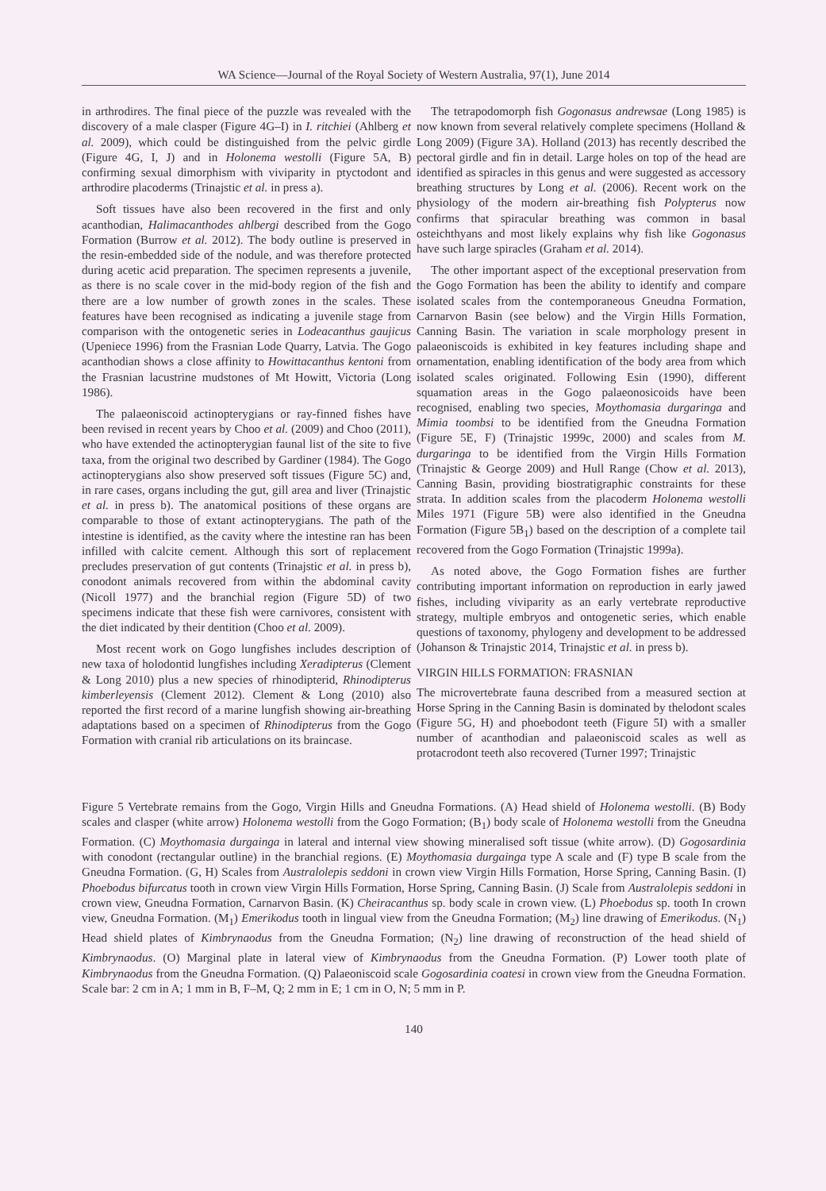WA Science—Journal of the Royal Society of Western Australia, 97(1), June 2014
in arthrodires. The final piece of the puzzle was revealed with the discovery of a male clasper (Figure 4G–I) in I. ritchiei (Ahlberg et al. 2009), which could be distinguished from the pelvic girdle (Figure 4G, I, J) and in Holonema westolli (Figure 5A, B) confirming sexual dimorphism with viviparity in ptyctodont and arthrodire placoderms (Trinajstic et al. in press a).
Soft tissues have also been recovered in the first and only acanthodian, Halimacanthodes ahlbergi described from the Gogo Formation (Burrow et al. 2012). The body outline is preserved in the resin-embedded side of the nodule, and was therefore protected during acetic acid preparation. The specimen represents a juvenile, as there is no scale cover in the mid-body region of the fish and there are a low number of growth zones in the scales. These features have been recognised as indicating a juvenile stage from comparison with the ontogenetic series in Lodeacanthus gaujicus (Upeniece 1996) from the Frasnian Lode Quarry, Latvia. The Gogo acanthodian shows a close affinity to Howittacanthus kentoni from the Frasnian lacustrine mudstones of Mt Howitt, Victoria (Long 1986).
The palaeoniscoid actinopterygians or ray-finned fishes have been revised in recent years by Choo et al. (2009) and Choo (2011), who have extended the actinopterygian faunal list of the site to five taxa, from the original two described by Gardiner (1984). The Gogo actinopterygians also show preserved soft tissues (Figure 5C) and, in rare cases, organs including the gut, gill area and liver (Trinajstic et al. in press b). The anatomical positions of these organs are comparable to those of extant actinopterygians. The path of the intestine is identified, as the cavity where the intestine ran has been infilled with calcite cement. Although this sort of replacement precludes preservation of gut contents (Trinajstic et al. in press b), conodont animals recovered from within the abdominal cavity (Nicoll 1977) and the branchial region (Figure 5D) of two specimens indicate that these fish were carnivores, consistent with the diet indicated by their dentition (Choo et al. 2009).
Most recent work on Gogo lungfishes includes description of new taxa of holodontid lungfishes including Xeradipterus (Clement & Long 2010) plus a new species of rhinodipterid, Rhinodipterus kimberleyensis (Clement 2012). Clement & Long (2010) also reported the first record of a marine lungfish showing air-breathing adaptations based on a specimen of Rhinodipterus from the Gogo Formation with cranial rib articulations on its braincase.
The tetrapodomorph fish Gogonasus andrewsae (Long 1985) is now known from several relatively complete specimens (Holland & Long 2009) (Figure 3A). Holland (2013) has recently described the pectoral girdle and fin in detail. Large holes on top of the head are identified as spiracles in this genus and were suggested as accessory breathing structures by Long et al. (2006). Recent work on the physiology of the modern air-breathing fish Polypterus now confirms that spiracular breathing was common in basal osteichthyans and most likely explains why fish like Gogonasus have such large spiracles (Graham et al. 2014).
The other important aspect of the exceptional preservation from the Gogo Formation has been the ability to identify and compare isolated scales from the contemporaneous Gneudna Formation, Carnarvon Basin (see below) and the Virgin Hills Formation, Canning Basin. The variation in scale morphology present in palaeoniscoids is exhibited in key features including shape and ornamentation, enabling identification of the body area from which isolated scales originated. Following Esin (1990), different squamation areas in the Gogo palaeonosicoids have been recognised, enabling two species, Moythomasia durgaringa and Mimia toombsi to be identified from the Gneudna Formation (Figure 5E, F) (Trinajstic 1999c, 2000) and scales from M. durgaringa to be identified from the Virgin Hills Formation (Trinajstic & George 2009) and Hull Range (Chow et al. 2013), Canning Basin, providing biostratigraphic constraints for these strata. In addition scales from the placoderm Holonema westolli Miles 1971 (Figure 5B) were also identified in the Gneudna Formation (Figure 5B<sub>1</sub>) based on the description of a complete tail recovered from the Gogo Formation (Trinajstic 1999a).
As noted above, the Gogo Formation fishes are further contributing important information on reproduction in early jawed fishes, including viviparity as an early vertebrate reproductive strategy, multiple embryos and ontogenetic series, which enable questions of taxonomy, phylogeny and development to be addressed (Johanson & Trinajstic 2014, Trinajstic et al. in press b).
VIRGIN HILLS FORMATION: FRASNIAN
The microvertebrate fauna described from a measured section at Horse Spring in the Canning Basin is dominated by thelodont scales (Figure 5G, H) and phoebodont teeth (Figure 5I) with a smaller number of acanthodian and palaeoniscoid scales as well as protacrodont teeth also recovered (Turner 1997; Trinajstic
Figure 5 Vertebrate remains from the Gogo, Virgin Hills and Gneudna Formations. (A) Head shield of Holonema westolli. (B) Body scales and clasper (white arrow) Holonema westolli from the Gogo Formation; (B<sub>1</sub>) body scale of Holonema westolli from the Gneudna Formation. (C) Moythomasia durgainga in lateral and internal view showing mineralised soft tissue (white arrow). (D) Gogosardinia with conodont (rectangular outline) in the branchial regions. (E) Moythomasia durgainga type A scale and (F) type B scale from the Gneudna Formation. (G, H) Scales from Australolepis seddoni in crown view Virgin Hills Formation, Horse Spring, Canning Basin. (I) Phoebodus bifurcatus tooth in crown view Virgin Hills Formation, Horse Spring, Canning Basin. (J) Scale from Australolepis seddoni in crown view, Gneudna Formation, Carnarvon Basin. (K) Cheiracanthus sp. body scale in crown view. (L) Phoebodus sp. tooth In crown view, Gneudna Formation. (M<sub>1</sub>) Emerikodus tooth in lingual view from the Gneudna Formation; (M<sub>2</sub>) line drawing of Emerikodus. (N<sub>1</sub>) Head shield plates of Kimbrynaodus from the Gneudna Formation; (N<sub>2</sub>) line drawing of reconstruction of the head shield of Kimbrynaodus. (O) Marginal plate in lateral view of Kimbrynaodus from the Gneudna Formation. (P) Lower tooth plate of Kimbrynaodus from the Gneudna Formation. (Q) Palaeoniscoid scale Gogosardinia coatesi in crown view from the Gneudna Formation. Scale bar: 2 cm in A; 1 mm in B, F–M, Q; 2 mm in E; 1 cm in O, N; 5 mm in P.
140